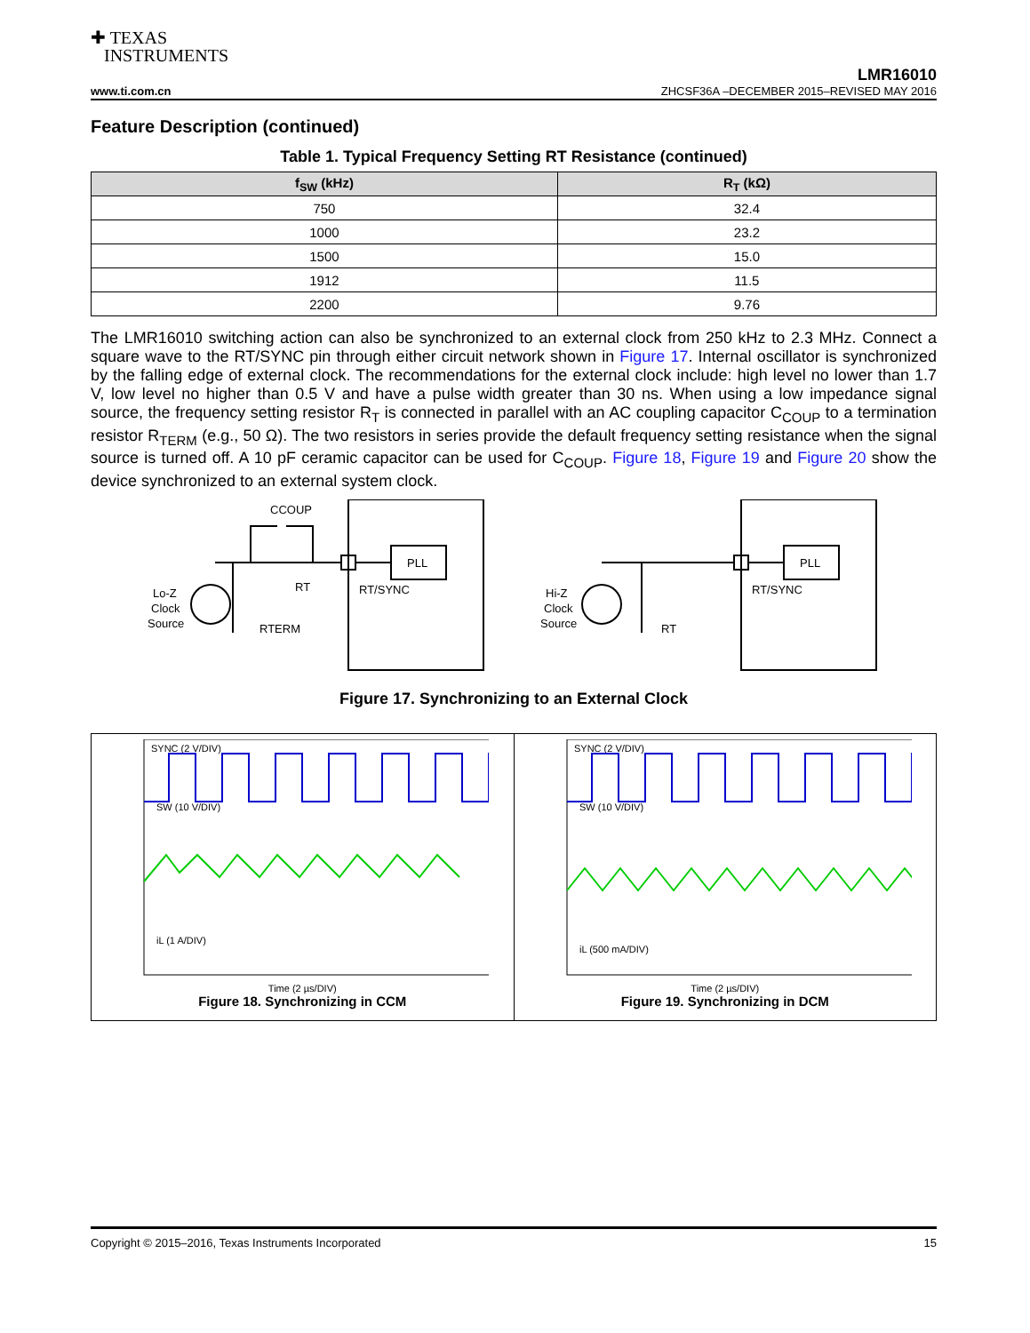✚ TEXAS
INSTRUMENTS
LMR16010
www.ti.com.cn ZHCSF36A –DECEMBER 2015–REVISED MAY 2016
Feature Description (continued)
Table 1. Typical Frequency Setting RT Resistance (continued)
| f<sub>SW</sub> (kHz) | R<sub>T</sub> (kΩ) |
| --- | --- |
| 750 | 32.4 |
| 1000 | 23.2 |
| 1500 | 15.0 |
| 1912 | 11.5 |
| 2200 | 9.76 |
The LMR16010 switching action can also be synchronized to an external clock from 250 kHz to 2.3 MHz. Connect a square wave to the RT/SYNC pin through either circuit network shown in Figure 17. Internal oscillator is synchronized by the falling edge of external clock. The recommendations for the external clock include: high level no lower than 1.7 V, low level no higher than 0.5 V and have a pulse width greater than 30 ns. When using a low impedance signal source, the frequency setting resistor R<sub>T</sub> is connected in parallel with an AC coupling capacitor C<sub>COUP</sub> to a termination resistor R<sub>TERM</sub> (e.g., 50 Ω). The two resistors in series provide the default frequency setting resistance when the signal source is turned off. A 10 pF ceramic capacitor can be used for C<sub>COUP</sub>. Figure 18, Figure 19 and Figure 20 show the device synchronized to an external system clock.
CCOUP
PLL
RT/SYNC
RT
RTERM
Lo-Z
Clock
Source
PLL
RT/SYNC
RT
Hi-Z
Clock
Source
Figure 17. Synchronizing to an External Clock
SYNC (2 V/DIV)
SW (10 V/DIV)
iL (1 A/DIV)
Time (2 µs/DIV)
Figure 18. Synchronizing in CCM
SYNC (2 V/DIV)
SW (10 V/DIV)
iL (500 mA/DIV)
Time (2 µs/DIV)
Figure 19. Synchronizing in DCM
Copyright © 2015–2016, Texas Instruments Incorporated 15